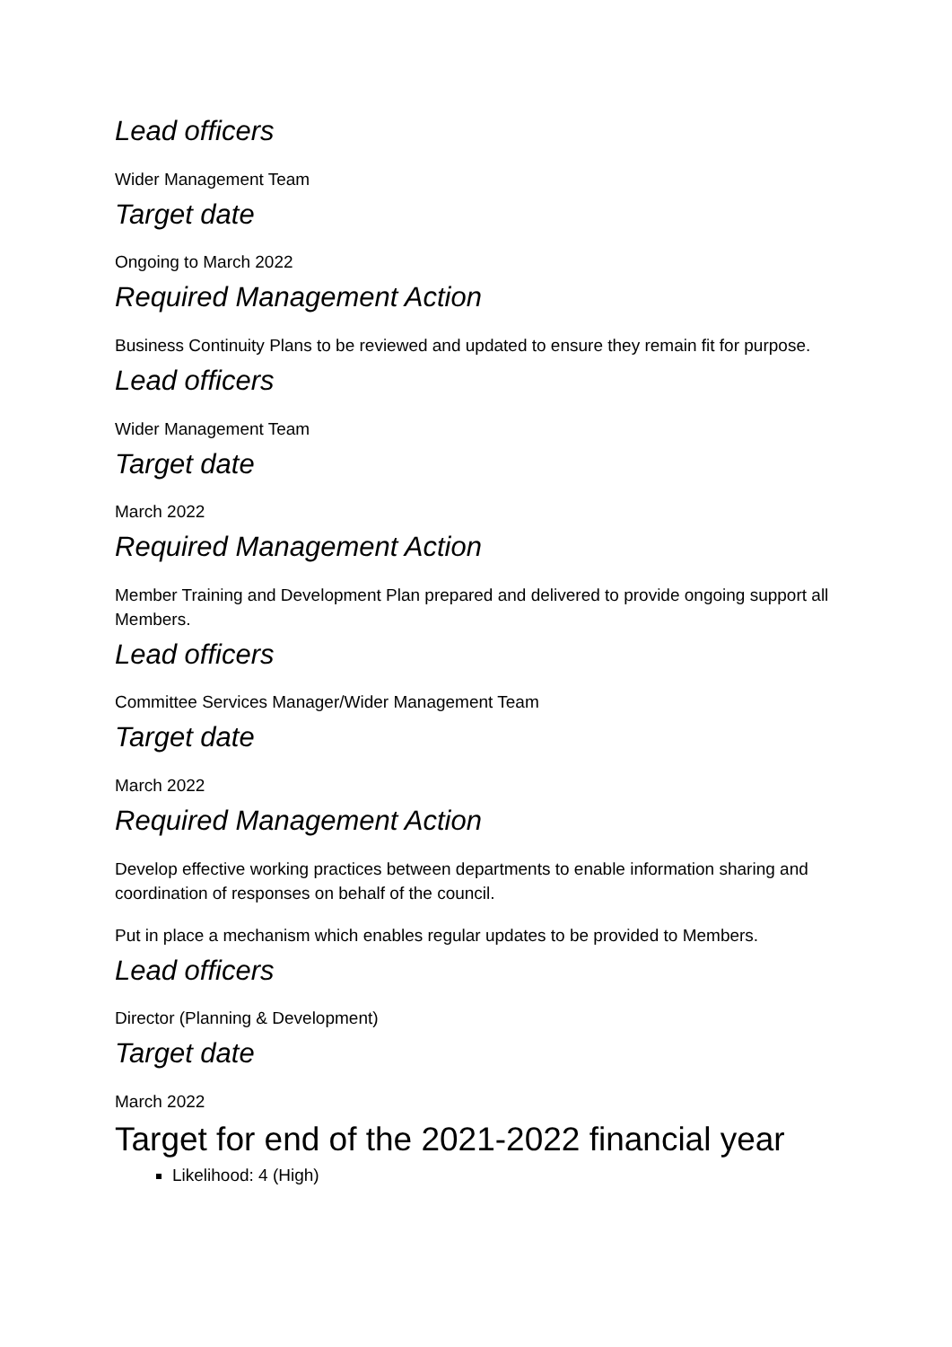Lead officers
Wider Management Team
Target date
Ongoing to March 2022
Required Management Action
Business Continuity Plans to be reviewed and updated to ensure they remain fit for purpose.
Lead officers
Wider Management Team
Target date
March 2022
Required Management Action
Member Training and Development Plan prepared and delivered to provide ongoing support all Members.
Lead officers
Committee Services Manager/Wider Management Team
Target date
March 2022
Required Management Action
Develop effective working practices between departments to enable information sharing and coordination of responses on behalf of the council.
Put in place a mechanism which enables regular updates to be provided to Members.
Lead officers
Director (Planning & Development)
Target date
March 2022
Target for end of the 2021-2022 financial year
Likelihood: 4 (High)